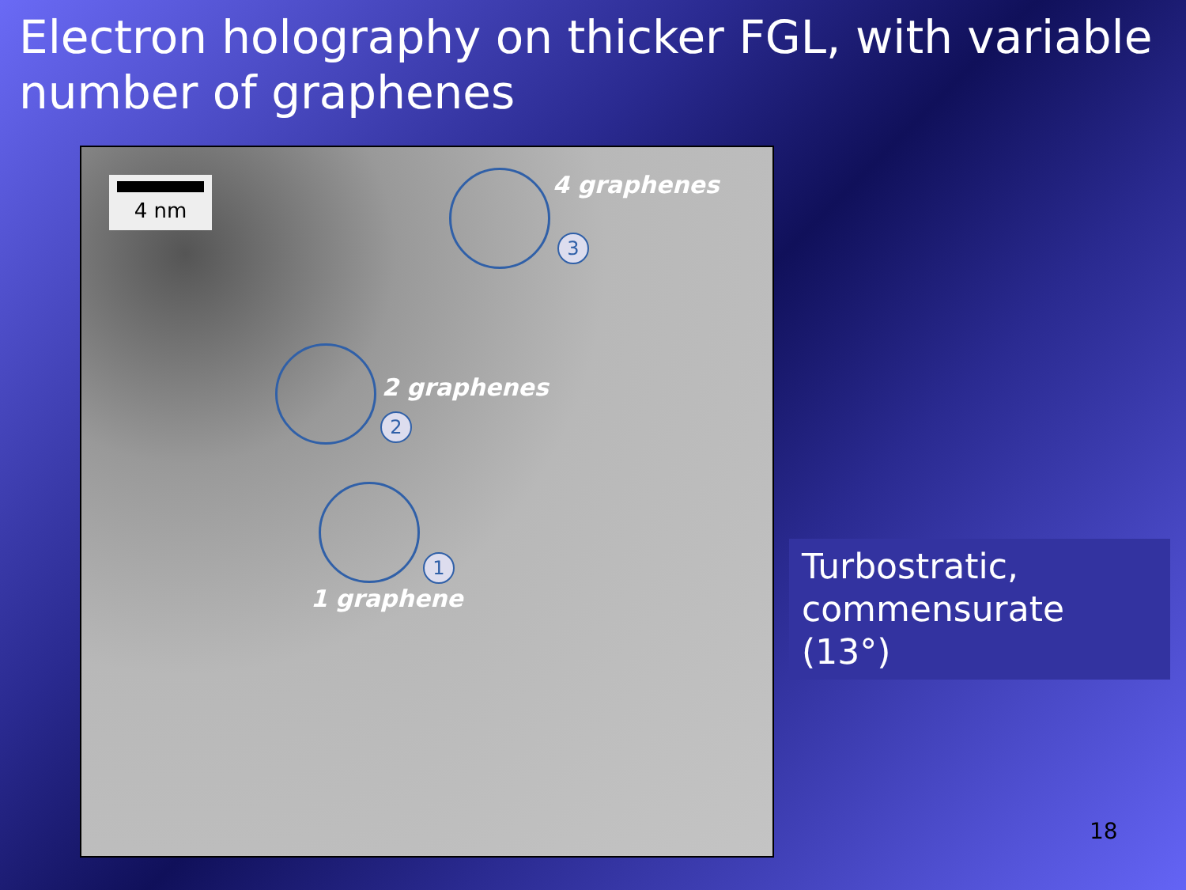Electron holography on thicker FGL, with variable number of graphenes
4 nm 4 graphenes
3
2 graphenes
2
1
1 graphene
Turbostratic, commensurate (13°)
18